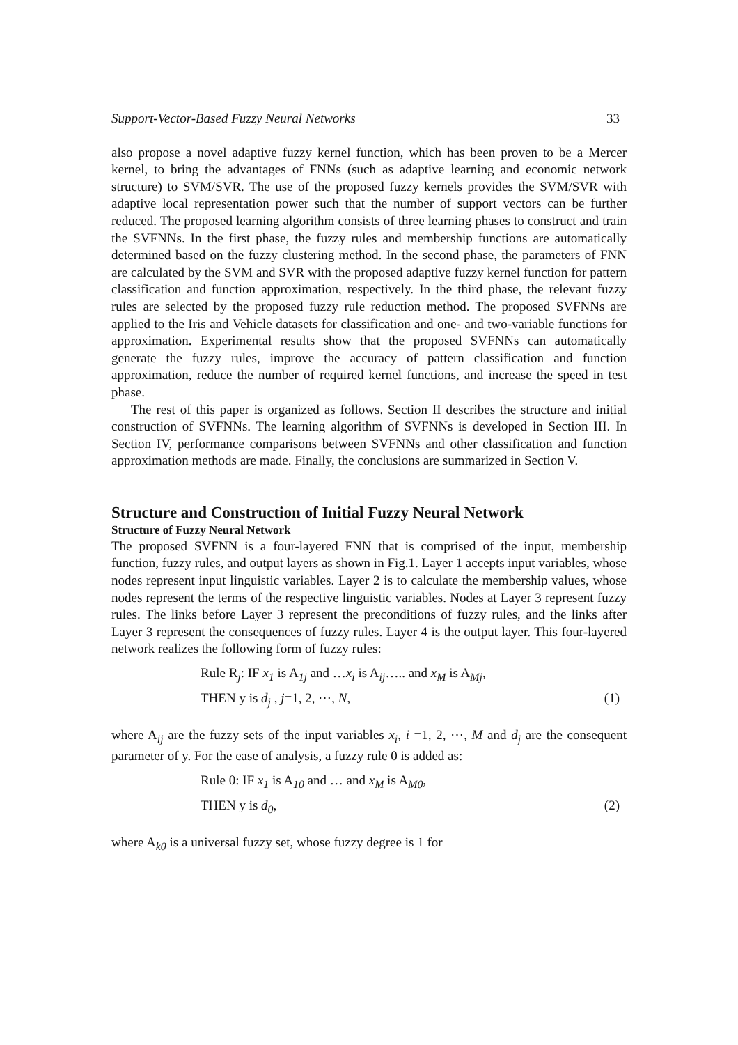Support-Vector-Based Fuzzy Neural Networks 33
also propose a novel adaptive fuzzy kernel function, which has been proven to be a Mercer kernel, to bring the advantages of FNNs (such as adaptive learning and economic network structure) to SVM/SVR. The use of the proposed fuzzy kernels provides the SVM/SVR with adaptive local representation power such that the number of support vectors can be further reduced. The proposed learning algorithm consists of three learning phases to construct and train the SVFNNs. In the first phase, the fuzzy rules and membership functions are automatically determined based on the fuzzy clustering method. In the second phase, the parameters of FNN are calculated by the SVM and SVR with the proposed adaptive fuzzy kernel function for pattern classification and function approximation, respectively. In the third phase, the relevant fuzzy rules are selected by the proposed fuzzy rule reduction method. The proposed SVFNNs are applied to the Iris and Vehicle datasets for classification and one- and two-variable functions for approximation. Experimental results show that the proposed SVFNNs can automatically generate the fuzzy rules, improve the accuracy of pattern classification and function approximation, reduce the number of required kernel functions, and increase the speed in test phase.
The rest of this paper is organized as follows. Section II describes the structure and initial construction of SVFNNs. The learning algorithm of SVFNNs is developed in Section III. In Section IV, performance comparisons between SVFNNs and other classification and function approximation methods are made. Finally, the conclusions are summarized in Section V.
Structure and Construction of Initial Fuzzy Neural Network
Structure of Fuzzy Neural Network
The proposed SVFNN is a four-layered FNN that is comprised of the input, membership function, fuzzy rules, and output layers as shown in Fig.1. Layer 1 accepts input variables, whose nodes represent input linguistic variables. Layer 2 is to calculate the membership values, whose nodes represent the terms of the respective linguistic variables. Nodes at Layer 3 represent fuzzy rules. The links before Layer 3 represent the preconditions of fuzzy rules, and the links after Layer 3 represent the consequences of fuzzy rules. Layer 4 is the output layer. This four-layered network realizes the following form of fuzzy rules:
Rule R<sub>j</sub>: IF x<sub>1</sub> is A<sub>1j</sub> and …x<sub>i</sub> is A<sub>ij</sub>….. and x<sub>M</sub> is A<sub>Mj</sub>,
THEN y is d<sub>j</sub> , j=1, 2, ⋯, N, (1)
where A<sub>ij</sub> are the fuzzy sets of the input variables x<sub>i</sub>, i =1, 2, ⋯, M and d<sub>j</sub> are the consequent parameter of y. For the ease of analysis, a fuzzy rule 0 is added as:
Rule 0: IF x<sub>1</sub> is A<sub>10</sub> and … and x<sub>M</sub> is A<sub>M0</sub>,
THEN y is d<sub>0</sub>, (2)
where A<sub>k0</sub> is a universal fuzzy set, whose fuzzy degree is 1 for